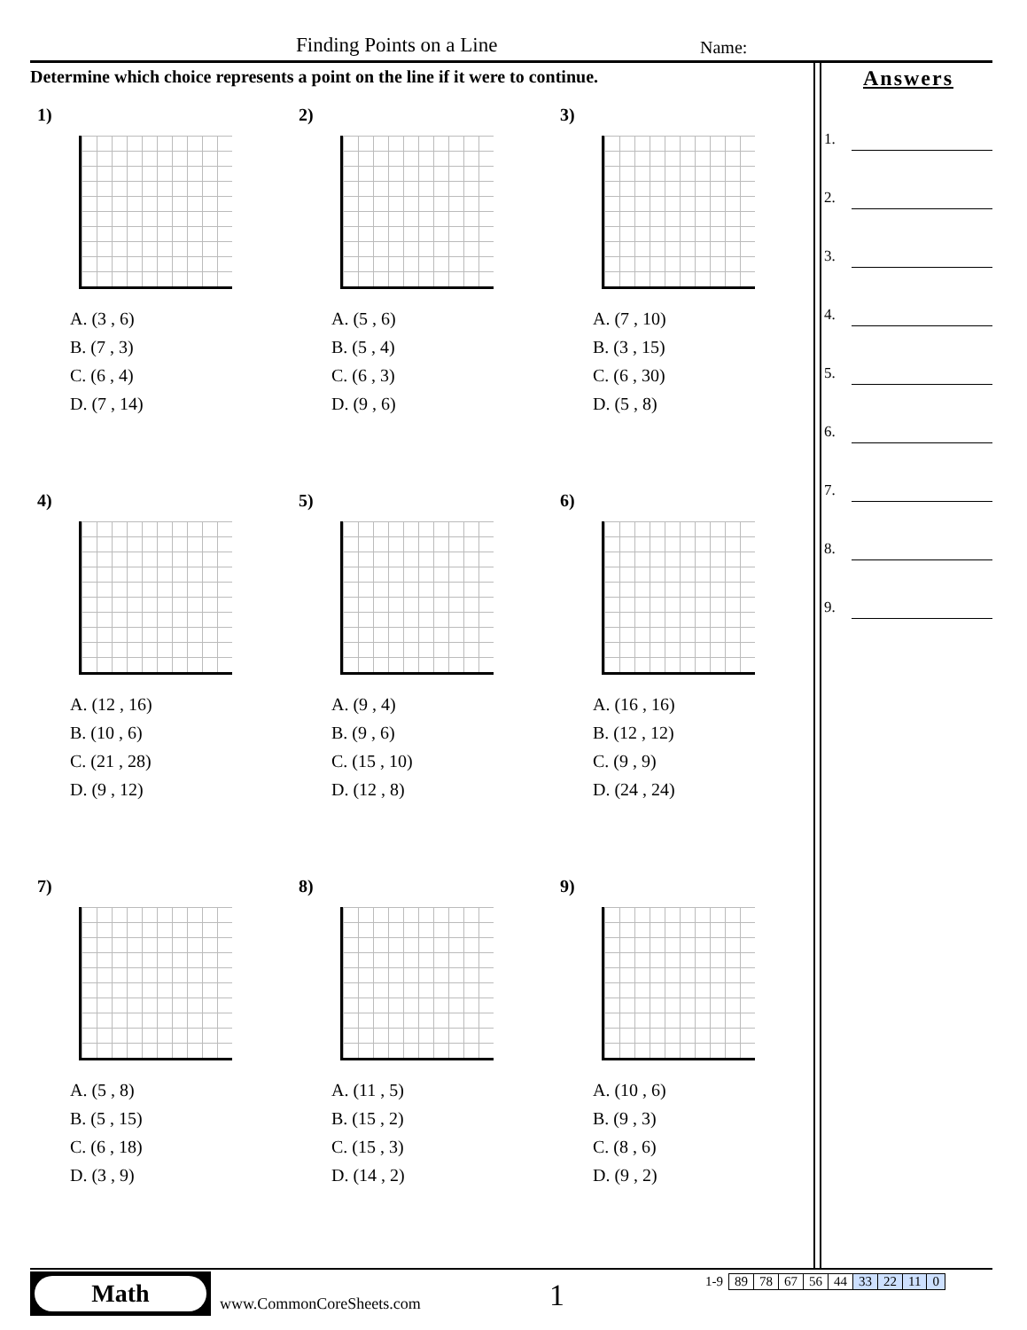Finding Points on a Line Name:
Determine which choice represents a point on the line if it were to continue.
1)
A. (3 , 6)
B. (7 , 3)
C. (6 , 4)
D. (7 , 14)
2)
A. (5 , 6)
B. (5 , 4)
C. (6 , 3)
D. (9 , 6)
3)
A. (7 , 10)
B. (3 , 15)
C. (6 , 30)
D. (5 , 8)
4)
A. (12 , 16)
B. (10 , 6)
C. (21 , 28)
D. (9 , 12)
5)
A. (9 , 4)
B. (9 , 6)
C. (15 , 10)
D. (12 , 8)
6)
A. (16 , 16)
B. (12 , 12)
C. (9 , 9)
D. (24 , 24)
7)
A. (5 , 8)
B. (5 , 15)
C. (6 , 18)
D. (3 , 9)
8)
A. (11 , 5)
B. (15 , 2)
C. (15 , 3)
D. (14 , 2)
9)
A. (10 , 6)
B. (9 , 3)
C. (8 , 6)
D. (9 , 2)
Answers
1.
2.
3.
4.
5.
6.
7.
8.
9.
Math
www.CommonCoreSheets.com 1
| 1-9 | 89 | 78 | 67 | 56 | 44 | 33 | 22 | 11 | 0 |